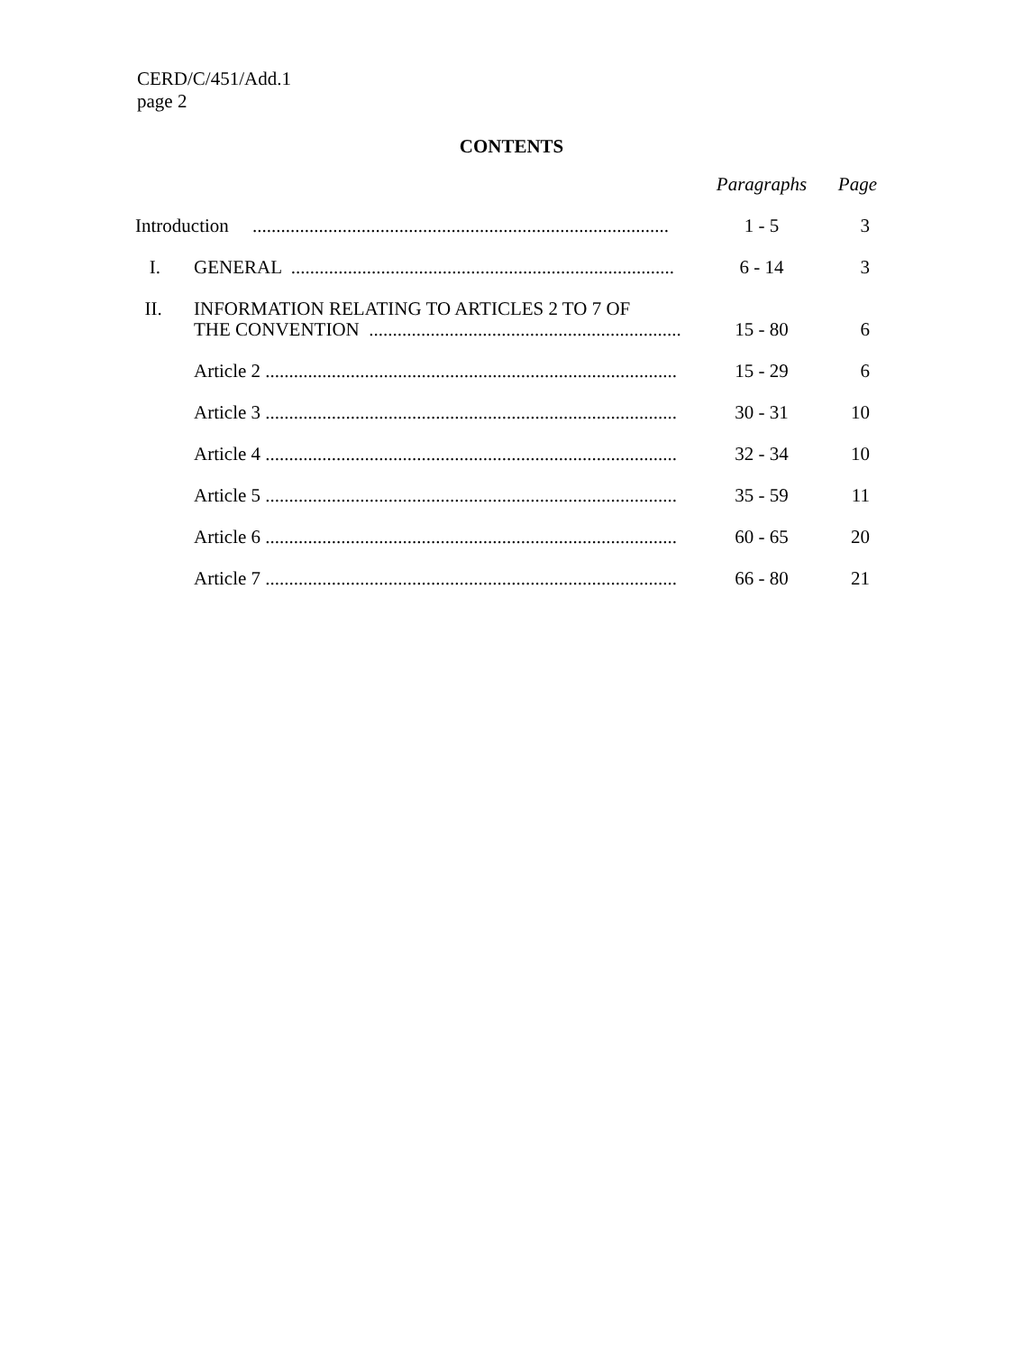CERD/C/451/Add.1
page 2
CONTENTS
| | | Paragraphs | Page |
| Introduction ........................................................................................ | | 1 - 5 | 3 |
| I. | GENERAL ................................................................................. | 6 - 14 | 3 |
| II. | INFORMATION RELATING TO ARTICLES 2 TO 7 OF THE CONVENTION .................................................................. | 15 - 80 | 6 |
| | Article 2 ....................................................................................... | 15 - 29 | 6 |
| | Article 3 ....................................................................................... | 30 - 31 | 10 |
| | Article 4 ....................................................................................... | 32 - 34 | 10 |
| | Article 5 ....................................................................................... | 35 - 59 | 11 |
| | Article 6 ....................................................................................... | 60 - 65 | 20 |
| | Article 7 ....................................................................................... | 66 - 80 | 21 |